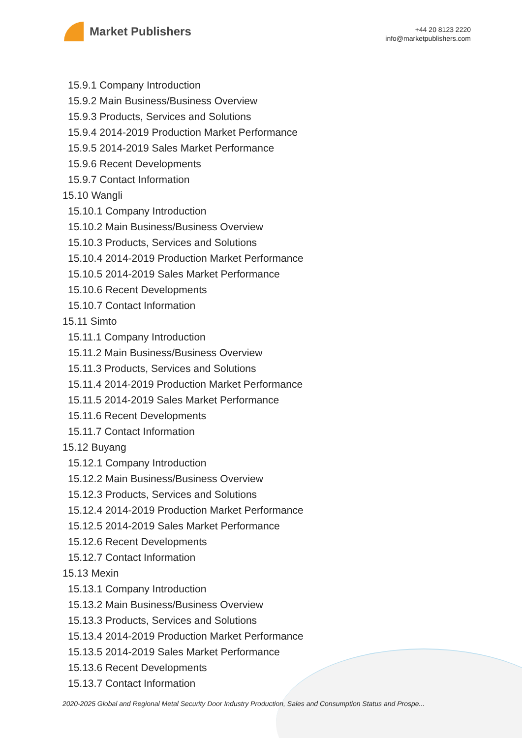Market Publishers
+44 20 8123 2220
info@marketpublishers.com
15.9.1 Company Introduction
15.9.2 Main Business/Business Overview
15.9.3 Products, Services and Solutions
15.9.4 2014-2019 Production Market Performance
15.9.5 2014-2019 Sales Market Performance
15.9.6 Recent Developments
15.9.7 Contact Information
15.10 Wangli
15.10.1 Company Introduction
15.10.2 Main Business/Business Overview
15.10.3 Products, Services and Solutions
15.10.4 2014-2019 Production Market Performance
15.10.5 2014-2019 Sales Market Performance
15.10.6 Recent Developments
15.10.7 Contact Information
15.11 Simto
15.11.1 Company Introduction
15.11.2 Main Business/Business Overview
15.11.3 Products, Services and Solutions
15.11.4 2014-2019 Production Market Performance
15.11.5 2014-2019 Sales Market Performance
15.11.6 Recent Developments
15.11.7 Contact Information
15.12 Buyang
15.12.1 Company Introduction
15.12.2 Main Business/Business Overview
15.12.3 Products, Services and Solutions
15.12.4 2014-2019 Production Market Performance
15.12.5 2014-2019 Sales Market Performance
15.12.6 Recent Developments
15.12.7 Contact Information
15.13 Mexin
15.13.1 Company Introduction
15.13.2 Main Business/Business Overview
15.13.3 Products, Services and Solutions
15.13.4 2014-2019 Production Market Performance
15.13.5 2014-2019 Sales Market Performance
15.13.6 Recent Developments
15.13.7 Contact Information
2020-2025 Global and Regional Metal Security Door Industry Production, Sales and Consumption Status and Prospe...